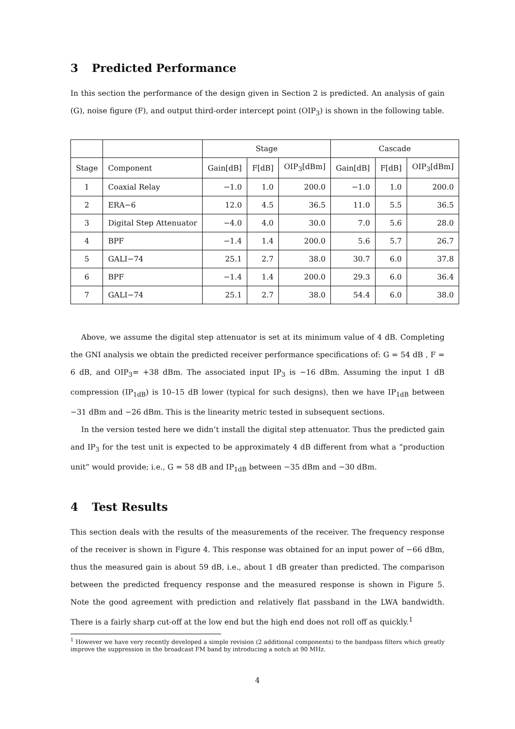3 Predicted Performance
In this section the performance of the design given in Section 2 is predicted. An analysis of gain (G), noise figure (F), and output third-order intercept point (OIP<sub>3</sub>) is shown in the following table.
| | | Stage | | | Cascade | | |
| --- | --- | --- | --- | --- | --- | --- | --- |
| Stage | Component | Gain[dB] | F[dB] | OIP<sub>3</sub>[dBm] | Gain[dB] | F[dB] | OIP<sub>3</sub>[dBm] |
| 1 | Coaxial Relay | −1.0 | 1.0 | 200.0 | −1.0 | 1.0 | 200.0 |
| 2 | ERA−6 | 12.0 | 4.5 | 36.5 | 11.0 | 5.5 | 36.5 |
| 3 | Digital Step Attenuator | −4.0 | 4.0 | 30.0 | 7.0 | 5.6 | 28.0 |
| 4 | BPF | −1.4 | 1.4 | 200.0 | 5.6 | 5.7 | 26.7 |
| 5 | GALI−74 | 25.1 | 2.7 | 38.0 | 30.7 | 6.0 | 37.8 |
| 6 | BPF | −1.4 | 1.4 | 200.0 | 29.3 | 6.0 | 36.4 |
| 7 | GALI−74 | 25.1 | 2.7 | 38.0 | 54.4 | 6.0 | 38.0 |
Above, we assume the digital step attenuator is set at its minimum value of 4 dB. Completing the GNI analysis we obtain the predicted receiver performance specifications of: G = 54 dB , F = 6 dB, and OIP<sub>3</sub>= +38 dBm. The associated input IP<sub>3</sub> is −16 dBm. Assuming the input 1 dB compression (IP<sub>1dB</sub>) is 10–15 dB lower (typical for such designs), then we have IP<sub>1dB</sub> between −31 dBm and −26 dBm. This is the linearity metric tested in subsequent sections.
In the version tested here we didn’t install the digital step attenuator. Thus the predicted gain and IP<sub>3</sub> for the test unit is expected to be approximately 4 dB different from what a “production unit” would provide; i.e., G = 58 dB and IP<sub>1dB</sub> between −35 dBm and −30 dBm.
4 Test Results
This section deals with the results of the measurements of the receiver. The frequency response of the receiver is shown in Figure 4. This response was obtained for an input power of −66 dBm, thus the measured gain is about 59 dB, i.e., about 1 dB greater than predicted. The comparison between the predicted frequency response and the measured response is shown in Figure 5. Note the good agreement with prediction and relatively flat passband in the LWA bandwidth. There is a fairly sharp cut-off at the low end but the high end does not roll off as quickly.<sup>1</sup>
<sup>1</sup> However we have very recently developed a simple revision (2 additional components) to the bandpass filters which greatly improve the suppression in the broadcast FM band by introducing a notch at 90 MHz.
4